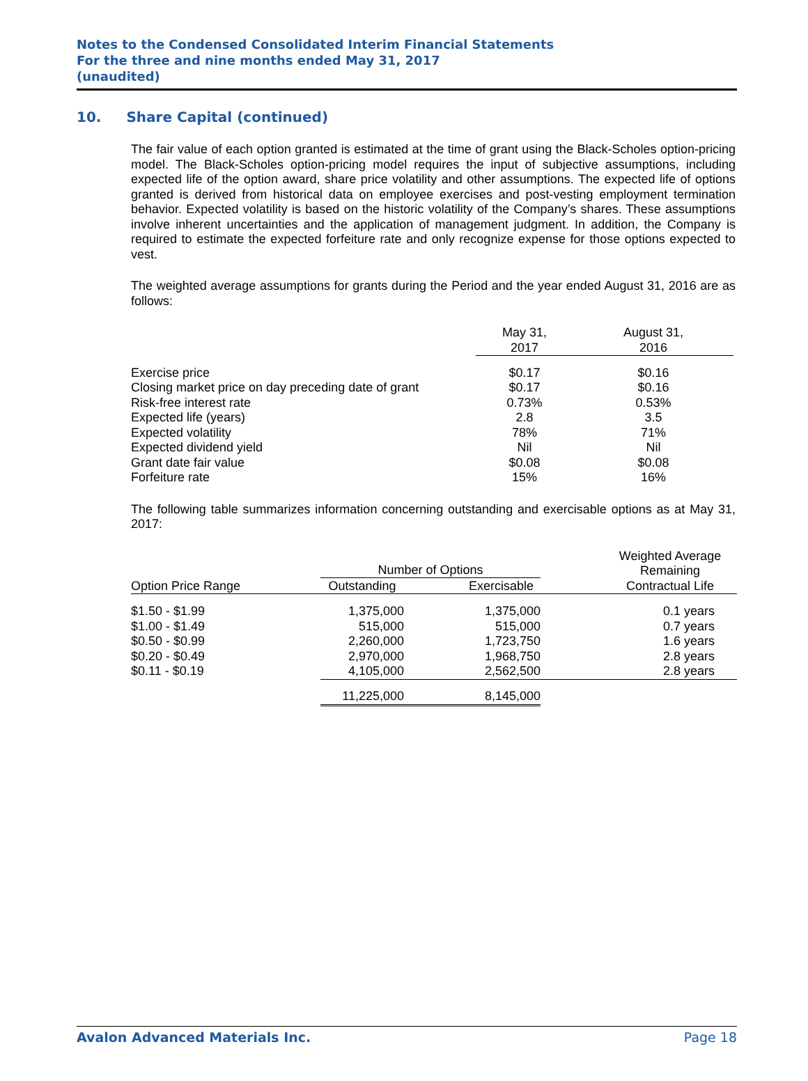Notes to the Condensed Consolidated Interim Financial Statements
For the three and nine months ended May 31, 2017
(unaudited)
10. Share Capital (continued)
The fair value of each option granted is estimated at the time of grant using the Black-Scholes option-pricing model. The Black-Scholes option-pricing model requires the input of subjective assumptions, including expected life of the option award, share price volatility and other assumptions. The expected life of options granted is derived from historical data on employee exercises and post-vesting employment termination behavior. Expected volatility is based on the historic volatility of the Company’s shares. These assumptions involve inherent uncertainties and the application of management judgment. In addition, the Company is required to estimate the expected forfeiture rate and only recognize expense for those options expected to vest.
The weighted average assumptions for grants during the Period and the year ended August 31, 2016 are as follows:
| | May 31, 2017 | August 31, 2016 |
| --- | --- | --- |
| Exercise price | $0.17 | $0.16 |
| Closing market price on day preceding date of grant | $0.17 | $0.16 |
| Risk-free interest rate | 0.73% | 0.53% |
| Expected life (years) | 2.8 | 3.5 |
| Expected volatility | 78% | 71% |
| Expected dividend yield | Nil | Nil |
| Grant date fair value | $0.08 | $0.08 |
| Forfeiture rate | 15% | 16% |
The following table summarizes information concerning outstanding and exercisable options as at May 31, 2017:
| | Number of Options | | | Weighted Average Remaining |
| --- | --- | --- | --- | --- |
| Option Price Range | Outstanding | Exercisable | | Contractual Life |
| $1.50 - $1.99 | 1,375,000 | 1,375,000 | | 0.1 years |
| $1.00 - $1.49 | 515,000 | 515,000 | | 0.7 years |
| $0.50 - $0.99 | 2,260,000 | 1,723,750 | | 1.6 years |
| $0.20 - $0.49 | 2,970,000 | 1,968,750 | | 2.8 years |
| $0.11 - $0.19 | 4,105,000 | 2,562,500 | | 2.8 years |
| | 11,225,000 | 8,145,000 | | |
Avalon Advanced Materials Inc. Page 18